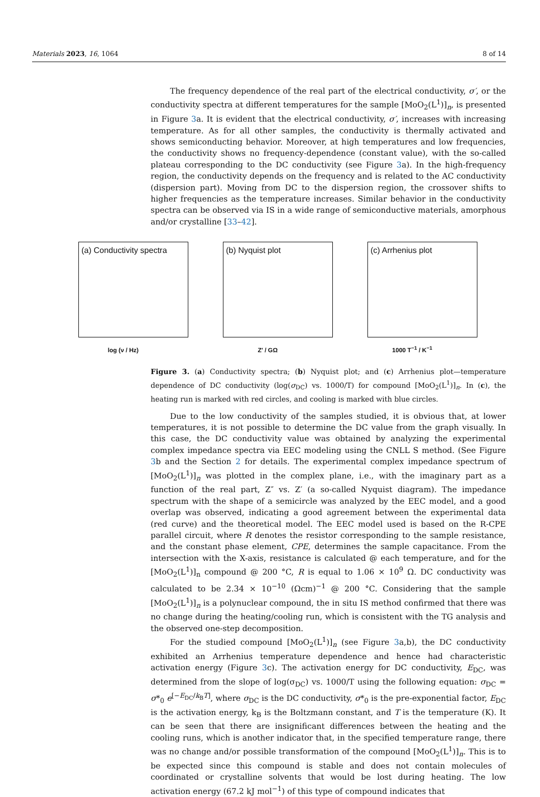Materials 2023, 16, 1064 8 of 14
The frequency dependence of the real part of the electrical conductivity, σ′, or the conductivity spectra at different temperatures for the sample [MoO<sub>2</sub>(L<sup>1</sup>)]<sub>n</sub>, is presented in Figure 3a. It is evident that the electrical conductivity, σ′, increases with increasing temperature. As for all other samples, the conductivity is thermally activated and shows semiconducting behavior. Moreover, at high temperatures and low frequencies, the conductivity shows no frequency-dependence (constant value), with the so-called plateau corresponding to the DC conductivity (see Figure 3a). In the high-frequency region, the conductivity depends on the frequency and is related to the AC conductivity (dispersion part). Moving from DC to the dispersion region, the crossover shifts to higher frequencies as the temperature increases. Similar behavior in the conductivity spectra can be observed via IS in a wide range of semiconductive materials, amorphous and/or crystalline [33–42].
(a) Conductivity spectra
log (ν / Hz)
(b) Nyquist plot
Z′ / GΩ
(c) Arrhenius plot
1000 T<sup>−1</sup> / K<sup>−1</sup>
Figure 3. (a) Conductivity spectra; (b) Nyquist plot; and (c) Arrhenius plot—temperature dependence of DC conductivity (log(σ<sub>DC</sub>) vs. 1000/T) for compound [MoO<sub>2</sub>(L<sup>1</sup>)]<sub>n</sub>. In (c), the heating run is marked with red circles, and cooling is marked with blue circles.
Due to the low conductivity of the samples studied, it is obvious that, at lower temperatures, it is not possible to determine the DC value from the graph visually. In this case, the DC conductivity value was obtained by analyzing the experimental complex impedance spectra via EEC modeling using the CNLL S method. (See Figure 3b and the Section 2 for details. The experimental complex impedance spectrum of [MoO<sub>2</sub>(L<sup>1</sup>)]<sub>n</sub> was plotted in the complex plane, i.e., with the imaginary part as a function of the real part, Z″ vs. Z′ (a so-called Nyquist diagram). The impedance spectrum with the shape of a semicircle was analyzed by the EEC model, and a good overlap was observed, indicating a good agreement between the experimental data (red curve) and the theoretical model. The EEC model used is based on the R-CPE parallel circuit, where R denotes the resistor corresponding to the sample resistance, and the constant phase element, CPE, determines the sample capacitance. From the intersection with the X-axis, resistance is calculated @ each temperature, and for the [MoO<sub>2</sub>(L<sup>1</sup>)]<sub>n</sub> compound @ 200 °C, R is equal to 1.06 × 10<sup>9</sup> Ω. DC conductivity was calculated to be 2.34 × 10<sup>−10</sup> (Ωcm)<sup>−1</sup> @ 200 °C. Considering that the sample [MoO<sub>2</sub>(L<sup>1</sup>)]<sub>n</sub> is a polynuclear compound, the in situ IS method confirmed that there was no change during the heating/cooling run, which is consistent with the TG analysis and the observed one-step decomposition.
For the studied compound [MoO<sub>2</sub>(L<sup>1</sup>)]<sub>n</sub> (see Figure 3a,b), the DC conductivity exhibited an Arrhenius temperature dependence and hence had characteristic activation energy (Figure 3c). The activation energy for DC conductivity, E<sub>DC</sub>, was determined from the slope of log(σ<sub>DC</sub>) vs. 1000/T using the following equation: σ<sub>DC</sub> = σ*<sub>0</sub> e<sup>[−E<sub>DC</sub>/k<sub>B</sub>T]</sup>, where σ<sub>DC</sub> is the DC conductivity, σ*<sub>0</sub> is the pre-exponential factor, E<sub>DC</sub> is the activation energy, k<sub>B</sub> is the Boltzmann constant, and T is the temperature (K). It can be seen that there are insignificant differences between the heating and the cooling runs, which is another indicator that, in the specified temperature range, there was no change and/or possible transformation of the compound [MoO<sub>2</sub>(L<sup>1</sup>)]<sub>n</sub>. This is to be expected since this compound is stable and does not contain molecules of coordinated or crystalline solvents that would be lost during heating. The low activation energy (67.2 kJ mol<sup>−1</sup>) of this type of compound indicates that